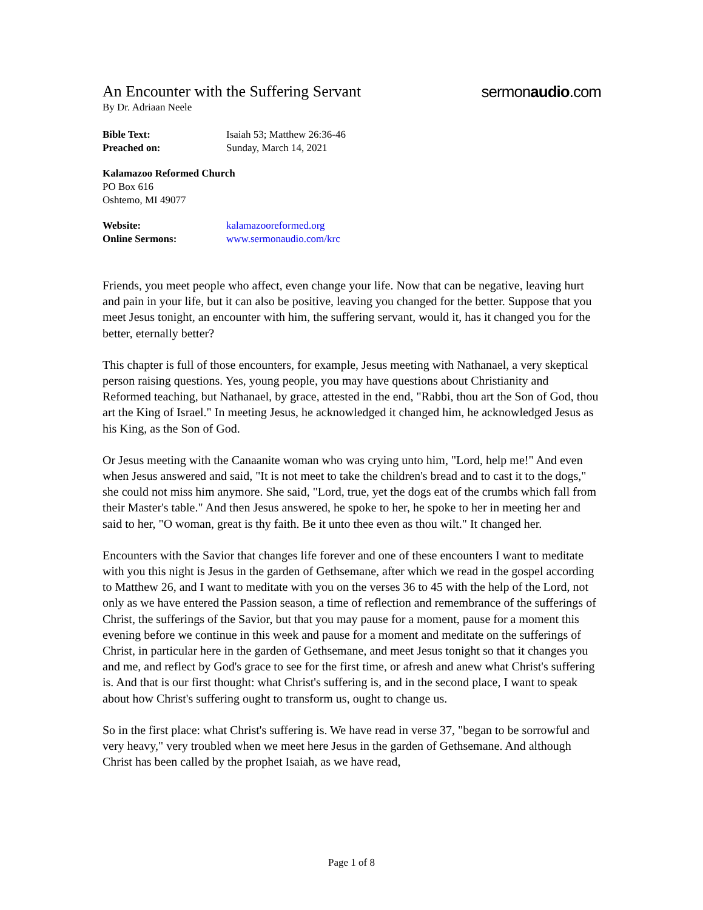An Encounter with the Suffering Servant
sermonaudio.com
By Dr. Adriaan Neele
Bible Text: Isaiah 53; Matthew 26:36-46
Preached on: Sunday, March 14, 2021
Kalamazoo Reformed Church
PO Box 616
Oshtemo, MI 49077
Website: kalamazooreformed.org
Online Sermons: www.sermonaudio.com/krc
Friends, you meet people who affect, even change your life. Now that can be negative, leaving hurt and pain in your life, but it can also be positive, leaving you changed for the better. Suppose that you meet Jesus tonight, an encounter with him, the suffering servant, would it, has it changed you for the better, eternally better?
This chapter is full of those encounters, for example, Jesus meeting with Nathanael, a very skeptical person raising questions. Yes, young people, you may have questions about Christianity and Reformed teaching, but Nathanael, by grace, attested in the end, "Rabbi, thou art the Son of God, thou art the King of Israel." In meeting Jesus, he acknowledged it changed him, he acknowledged Jesus as his King, as the Son of God.
Or Jesus meeting with the Canaanite woman who was crying unto him, "Lord, help me!" And even when Jesus answered and said, "It is not meet to take the children's bread and to cast it to the dogs," she could not miss him anymore. She said, "Lord, true, yet the dogs eat of the crumbs which fall from their Master's table." And then Jesus answered, he spoke to her, he spoke to her in meeting her and said to her, "O woman, great is thy faith. Be it unto thee even as thou wilt." It changed her.
Encounters with the Savior that changes life forever and one of these encounters I want to meditate with you this night is Jesus in the garden of Gethsemane, after which we read in the gospel according to Matthew 26, and I want to meditate with you on the verses 36 to 45 with the help of the Lord, not only as we have entered the Passion season, a time of reflection and remembrance of the sufferings of Christ, the sufferings of the Savior, but that you may pause for a moment, pause for a moment this evening before we continue in this week and pause for a moment and meditate on the sufferings of Christ, in particular here in the garden of Gethsemane, and meet Jesus tonight so that it changes you and me, and reflect by God's grace to see for the first time, or afresh and anew what Christ's suffering is. And that is our first thought: what Christ's suffering is, and in the second place, I want to speak about how Christ's suffering ought to transform us, ought to change us.
So in the first place: what Christ's suffering is. We have read in verse 37, "began to be sorrowful and very heavy," very troubled when we meet here Jesus in the garden of Gethsemane. And although Christ has been called by the prophet Isaiah, as we have read,
Page 1 of 8